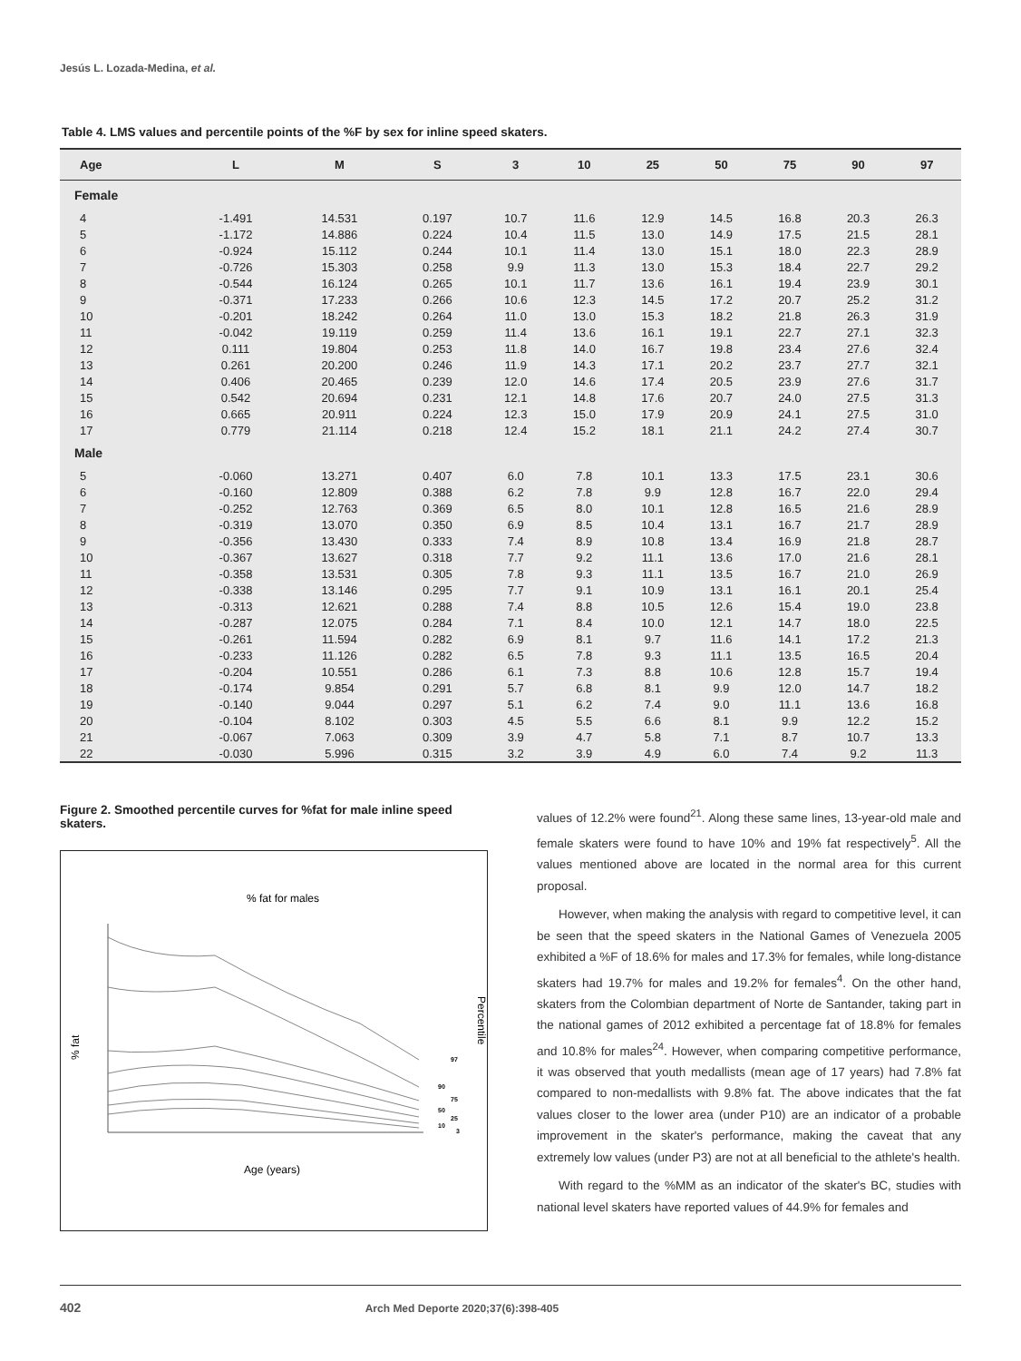Jesús L. Lozada-Medina, et al.
Table 4. LMS values and percentile points of the %F by sex for inline speed skaters.
| Age | L | M | S | 3 | 10 | 25 | 50 | 75 | 90 | 97 |
| --- | --- | --- | --- | --- | --- | --- | --- | --- | --- | --- |
| Female | | | | | | | | | | |
| 4 | -1.491 | 14.531 | 0.197 | 10.7 | 11.6 | 12.9 | 14.5 | 16.8 | 20.3 | 26.3 |
| 5 | -1.172 | 14.886 | 0.224 | 10.4 | 11.5 | 13.0 | 14.9 | 17.5 | 21.5 | 28.1 |
| 6 | -0.924 | 15.112 | 0.244 | 10.1 | 11.4 | 13.0 | 15.1 | 18.0 | 22.3 | 28.9 |
| 7 | -0.726 | 15.303 | 0.258 | 9.9 | 11.3 | 13.0 | 15.3 | 18.4 | 22.7 | 29.2 |
| 8 | -0.544 | 16.124 | 0.265 | 10.1 | 11.7 | 13.6 | 16.1 | 19.4 | 23.9 | 30.1 |
| 9 | -0.371 | 17.233 | 0.266 | 10.6 | 12.3 | 14.5 | 17.2 | 20.7 | 25.2 | 31.2 |
| 10 | -0.201 | 18.242 | 0.264 | 11.0 | 13.0 | 15.3 | 18.2 | 21.8 | 26.3 | 31.9 |
| 11 | -0.042 | 19.119 | 0.259 | 11.4 | 13.6 | 16.1 | 19.1 | 22.7 | 27.1 | 32.3 |
| 12 | 0.111 | 19.804 | 0.253 | 11.8 | 14.0 | 16.7 | 19.8 | 23.4 | 27.6 | 32.4 |
| 13 | 0.261 | 20.200 | 0.246 | 11.9 | 14.3 | 17.1 | 20.2 | 23.7 | 27.7 | 32.1 |
| 14 | 0.406 | 20.465 | 0.239 | 12.0 | 14.6 | 17.4 | 20.5 | 23.9 | 27.6 | 31.7 |
| 15 | 0.542 | 20.694 | 0.231 | 12.1 | 14.8 | 17.6 | 20.7 | 24.0 | 27.5 | 31.3 |
| 16 | 0.665 | 20.911 | 0.224 | 12.3 | 15.0 | 17.9 | 20.9 | 24.1 | 27.5 | 31.0 |
| 17 | 0.779 | 21.114 | 0.218 | 12.4 | 15.2 | 18.1 | 21.1 | 24.2 | 27.4 | 30.7 |
| Male | | | | | | | | | | |
| 5 | -0.060 | 13.271 | 0.407 | 6.0 | 7.8 | 10.1 | 13.3 | 17.5 | 23.1 | 30.6 |
| 6 | -0.160 | 12.809 | 0.388 | 6.2 | 7.8 | 9.9 | 12.8 | 16.7 | 22.0 | 29.4 |
| 7 | -0.252 | 12.763 | 0.369 | 6.5 | 8.0 | 10.1 | 12.8 | 16.5 | 21.6 | 28.9 |
| 8 | -0.319 | 13.070 | 0.350 | 6.9 | 8.5 | 10.4 | 13.1 | 16.7 | 21.7 | 28.9 |
| 9 | -0.356 | 13.430 | 0.333 | 7.4 | 8.9 | 10.8 | 13.4 | 16.9 | 21.8 | 28.7 |
| 10 | -0.367 | 13.627 | 0.318 | 7.7 | 9.2 | 11.1 | 13.6 | 17.0 | 21.6 | 28.1 |
| 11 | -0.358 | 13.531 | 0.305 | 7.8 | 9.3 | 11.1 | 13.5 | 16.7 | 21.0 | 26.9 |
| 12 | -0.338 | 13.146 | 0.295 | 7.7 | 9.1 | 10.9 | 13.1 | 16.1 | 20.1 | 25.4 |
| 13 | -0.313 | 12.621 | 0.288 | 7.4 | 8.8 | 10.5 | 12.6 | 15.4 | 19.0 | 23.8 |
| 14 | -0.287 | 12.075 | 0.284 | 7.1 | 8.4 | 10.0 | 12.1 | 14.7 | 18.0 | 22.5 |
| 15 | -0.261 | 11.594 | 0.282 | 6.9 | 8.1 | 9.7 | 11.6 | 14.1 | 17.2 | 21.3 |
| 16 | -0.233 | 11.126 | 0.282 | 6.5 | 7.8 | 9.3 | 11.1 | 13.5 | 16.5 | 20.4 |
| 17 | -0.204 | 10.551 | 0.286 | 6.1 | 7.3 | 8.8 | 10.6 | 12.8 | 15.7 | 19.4 |
| 18 | -0.174 | 9.854 | 0.291 | 5.7 | 6.8 | 8.1 | 9.9 | 12.0 | 14.7 | 18.2 |
| 19 | -0.140 | 9.044 | 0.297 | 5.1 | 6.2 | 7.4 | 9.0 | 11.1 | 13.6 | 16.8 |
| 20 | -0.104 | 8.102 | 0.303 | 4.5 | 5.5 | 6.6 | 8.1 | 9.9 | 12.2 | 15.2 |
| 21 | -0.067 | 7.063 | 0.309 | 3.9 | 4.7 | 5.8 | 7.1 | 8.7 | 10.7 | 13.3 |
| 22 | -0.030 | 5.996 | 0.315 | 3.2 | 3.9 | 4.9 | 6.0 | 7.4 | 9.2 | 11.3 |
Figure 2. Smoothed percentile curves for %fat for male inline speed skaters.
% fat for males
% fat
Percentile
97
90
75
50
25
10
3
Age (years)
values of 12.2% were found<sup>21</sup>. Along these same lines, 13-year-old male and female skaters were found to have 10% and 19% fat respectively<sup>5</sup>. All the values mentioned above are located in the normal area for this current proposal.
However, when making the analysis with regard to competitive level, it can be seen that the speed skaters in the National Games of Venezuela 2005 exhibited a %F of 18.6% for males and 17.3% for females, while long-distance skaters had 19.7% for males and 19.2% for females<sup>4</sup>. On the other hand, skaters from the Colombian department of Norte de Santander, taking part in the national games of 2012 exhibited a percentage fat of 18.8% for females and 10.8% for males<sup>24</sup>. However, when comparing competitive performance, it was observed that youth medallists (mean age of 17 years) had 7.8% fat compared to non-medallists with 9.8% fat. The above indicates that the fat values closer to the lower area (under P10) are an indicator of a probable improvement in the skater's performance, making the caveat that any extremely low values (under P3) are not at all beneficial to the athlete's health.
With regard to the %MM as an indicator of the skater's BC, studies with national level skaters have reported values of 44.9% for females and
402 Arch Med Deporte 2020;37(6):398-405